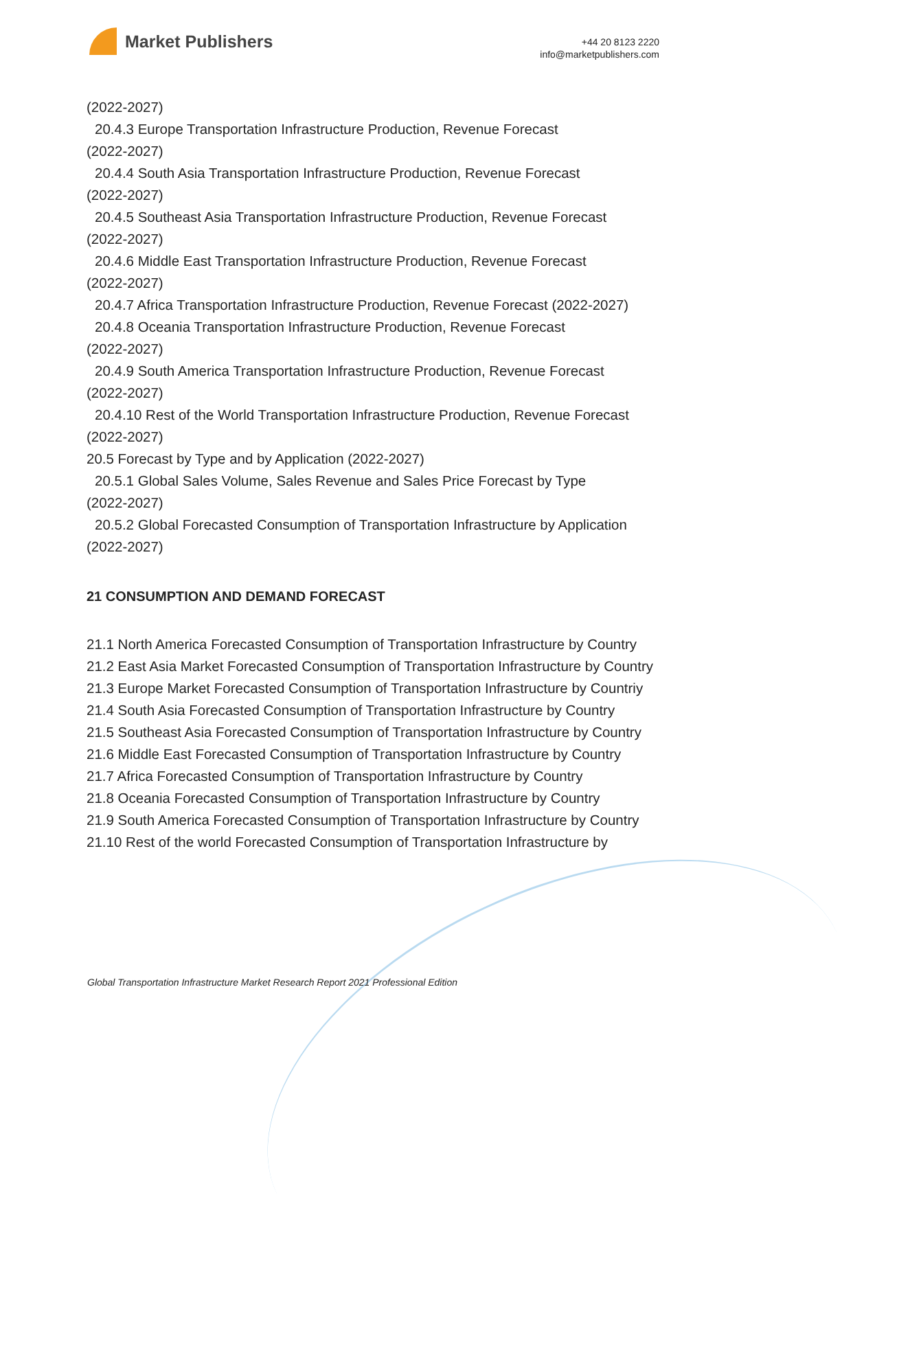Market Publishers
+44 20 8123 2220
info@marketpublishers.com
(2022-2027)
20.4.3 Europe Transportation Infrastructure Production, Revenue Forecast
(2022-2027)
20.4.4 South Asia Transportation Infrastructure Production, Revenue Forecast
(2022-2027)
20.4.5 Southeast Asia Transportation Infrastructure Production, Revenue Forecast
(2022-2027)
20.4.6 Middle East Transportation Infrastructure Production, Revenue Forecast
(2022-2027)
20.4.7 Africa Transportation Infrastructure Production, Revenue Forecast (2022-2027)
20.4.8 Oceania Transportation Infrastructure Production, Revenue Forecast
(2022-2027)
20.4.9 South America Transportation Infrastructure Production, Revenue Forecast
(2022-2027)
20.4.10 Rest of the World Transportation Infrastructure Production, Revenue Forecast
(2022-2027)
20.5 Forecast by Type and by Application (2022-2027)
20.5.1 Global Sales Volume, Sales Revenue and Sales Price Forecast by Type
(2022-2027)
20.5.2 Global Forecasted Consumption of Transportation Infrastructure by Application
(2022-2027)
21 CONSUMPTION AND DEMAND FORECAST
21.1 North America Forecasted Consumption of Transportation Infrastructure by Country
21.2 East Asia Market Forecasted Consumption of Transportation Infrastructure by Country
21.3 Europe Market Forecasted Consumption of Transportation Infrastructure by Countriy
21.4 South Asia Forecasted Consumption of Transportation Infrastructure by Country
21.5 Southeast Asia Forecasted Consumption of Transportation Infrastructure by Country
21.6 Middle East Forecasted Consumption of Transportation Infrastructure by Country
21.7 Africa Forecasted Consumption of Transportation Infrastructure by Country
21.8 Oceania Forecasted Consumption of Transportation Infrastructure by Country
21.9 South America Forecasted Consumption of Transportation Infrastructure by Country
21.10 Rest of the world Forecasted Consumption of Transportation Infrastructure by
Global Transportation Infrastructure Market Research Report 2021 Professional Edition